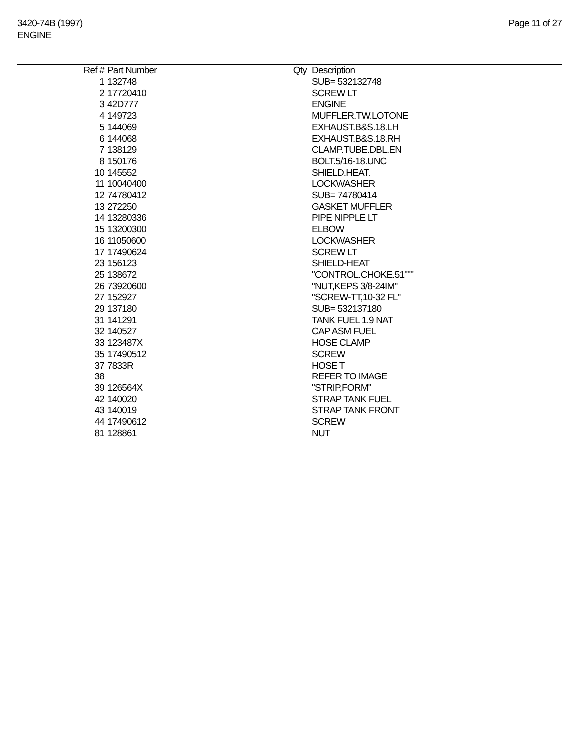3420-74B (1997)
ENGINE
Page 11 of 27
| Ref # | Part Number | Qty | Description |
| --- | --- | --- | --- |
| 1 | 132748 | | SUB= 532132748 |
| 2 | 17720410 | | SCREW LT |
| 3 | 42D777 | | ENGINE |
| 4 | 149723 | | MUFFLER.TW.LOTONE |
| 5 | 144069 | | EXHAUST.B&S.18.LH |
| 6 | 144068 | | EXHAUST.B&S.18.RH |
| 7 | 138129 | | CLAMP.TUBE.DBL.EN |
| 8 | 150176 | | BOLT.5/16-18.UNC |
| 10 | 145552 | | SHIELD.HEAT. |
| 11 | 10040400 | | LOCKWASHER |
| 12 | 74780412 | | SUB= 74780414 |
| 13 | 272250 | | GASKET MUFFLER |
| 14 | 13280336 | | PIPE NIPPLE LT |
| 15 | 13200300 | | ELBOW |
| 16 | 11050600 | | LOCKWASHER |
| 17 | 17490624 | | SCREW LT |
| 23 | 156123 | | SHIELD-HEAT |
| 25 | 138672 | | "CONTROL.CHOKE.51""" |
| 26 | 73920600 | | "NUT,KEPS 3/8-24IM" |
| 27 | 152927 | | "SCREW-TT,10-32 FL" |
| 29 | 137180 | | SUB= 532137180 |
| 31 | 141291 | | TANK FUEL 1.9 NAT |
| 32 | 140527 | | CAP ASM FUEL |
| 33 | 123487X | | HOSE CLAMP |
| 35 | 17490512 | | SCREW |
| 37 | 7833R | | HOSE T |
| 38 | | | REFER TO IMAGE |
| 39 | 126564X | | "STRIP,FORM" |
| 42 | 140020 | | STRAP TANK FUEL |
| 43 | 140019 | | STRAP TANK FRONT |
| 44 | 17490612 | | SCREW |
| 81 | 128861 | | NUT |